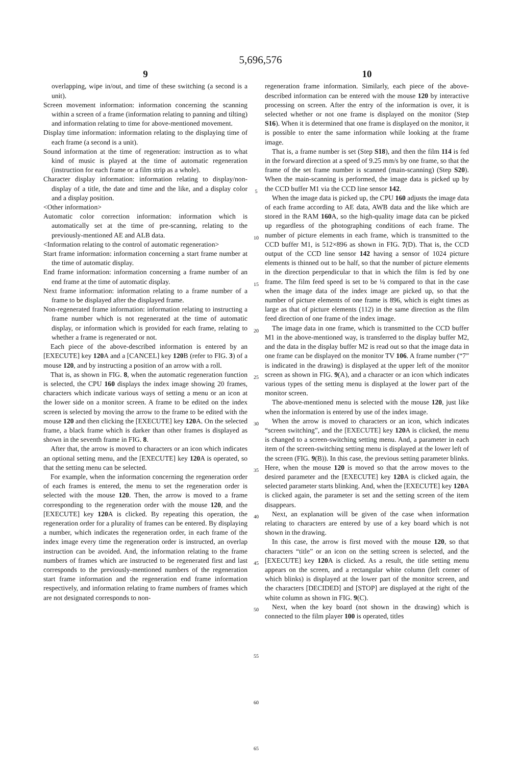5,696,576
9
overlapping, wipe in/out, and time of these switching (a second is a unit).
Screen movement information: information concerning the scanning within a screen of a frame (information relating to panning and tilting) and information relating to time for above-mentioned movement.
Display time information: information relating to the displaying time of each frame (a second is a unit).
Sound information at the time of regeneration: instruction as to what kind of music is played at the time of automatic regeneration (instruction for each frame or a film strip as a whole).
Character display information: information relating to display/non-display of a title, the date and time and the like, and a display color and a display position.
<Other information>
Automatic color correction information: information which is automatically set at the time of pre-scanning, relating to the previously-mentioned AE and ALB data.
<Information relating to the control of automatic regeneration>
Start frame information: information concerning a start frame number at the time of automatic display.
End frame information: information concerning a frame number of an end frame at the time of automatic display.
Next frame information: information relating to a frame number of a frame to be displayed after the displayed frame.
Non-regenerated frame information: information relating to instructing a frame number which is not regenerated at the time of automatic display, or information which is provided for each frame, relating to whether a frame is regenerated or not.
Each piece of the above-described information is entered by an [EXECUTE] key 120 A and a [CANCEL] key 120 B (refer to FIG. 3) of a mouse 120, and by instructing a position of an arrow with a roll.
That is, as shown in FIG. 8, when the automatic regeneration function is selected, the CPU 160 displays the index image showing 20 frames, characters which indicate various ways of setting a menu or an icon at the lower side on a monitor screen. A frame to be edited on the index screen is selected by moving the arrow to the frame to be edited with the mouse 120 and then clicking the [EXECUTE] key 120 A. On the selected frame, a black frame which is darker than other frames is displayed as shown in the seventh frame in FIG. 8.
After that, the arrow is moved to characters or an icon which indicates an optional setting menu, and the [EXECUTE] key 120 A is operated, so that the setting menu can be selected.
For example, when the information concerning the regeneration order of each frames is entered, the menu to set the regeneration order is selected with the mouse 120. Then, the arrow is moved to a frame corresponding to the regeneration order with the mouse 120, and the [EXECUTE] key 120 A is clicked. By repeating this operation, the regeneration order for a plurality of frames can be entered. By displaying a number, which indicates the regeneration order, in each frame of the index image every time the regeneration order is instructed, an overlap instruction can be avoided. And, the information relating to the frame numbers of frames which are instructed to be regenerated first and last corresponds to the previously-mentioned numbers of the regeneration start frame information and the regeneration end frame information respectively, and information relating to frame numbers of frames which are not designated corresponds to non-
5
10
15
20
25
30
35
40
45
50
55
60
65
10
regeneration frame information. Similarly, each piece of the above-described information can be entered with the mouse 120 by interactive processing on screen. After the entry of the information is over, it is selected whether or not one frame is displayed on the monitor (Step S16). When it is determined that one frame is displayed on the monitor, it is possible to enter the same information while looking at the frame image.
That is, a frame number is set (Step S18), and then the film 114 is fed in the forward direction at a speed of 9.25 mm/s by one frame, so that the frame of the set frame number is scanned (main-scanning) (Step S20). When the main-scanning is performed, the image data is picked up by the CCD buffer M1 via the CCD line sensor 142.
When the image data is picked up, the CPU 160 adjusts the image data of each frame according to AE data, AWB data and the like which are stored in the RAM 160 A, so the high-quality image data can be picked up regardless of the photographing conditions of each frame. The number of picture elements in each frame, which is transmitted to the CCD buffer M1, is 512×896 as shown in FIG. 7(D). That is, the CCD output of the CCD line sensor 142 having a sensor of 1024 picture elements is thinned out to be half, so that the number of picture elements in the direction perpendicular to that in which the film is fed by one frame. The film feed speed is set to be ⅛ compared to that in the case when the image data of the index image are picked up, so that the number of picture elements of one frame is 896, which is eight times as large as that of picture elements (112) in the same direction as the film feed direction of one frame of the index image.
The image data in one frame, which is transmitted to the CCD buffer M1 in the above-mentioned way, is transferred to the display buffer M2, and the data in the display buffer M2 is read out so that the image data in one frame can be displayed on the monitor TV 106. A frame number (“7” is indicated in the drawing) is displayed at the upper left of the monitor screen as shown in FIG. 9(A), and a character or an icon which indicates various types of the setting menu is displayed at the lower part of the monitor screen.
The above-mentioned menu is selected with the mouse 120, just like when the information is entered by use of the index image.
When the arrow is moved to characters or an icon, which indicates “screen switching”, and the [EXECUTE] key 120 A is clicked, the menu is changed to a screen-switching setting menu. And, a parameter in each item of the screen-switching setting menu is displayed at the lower left of the screen (FIG. 9(B)). In this case, the previous setting parameter blinks. Here, when the mouse 120 is moved so that the arrow moves to the desired parameter and the [EXECUTE] key 120 A is clicked again, the selected parameter starts blinking. And, when the [EXECUTE] key 120 A is clicked again, the parameter is set and the setting screen of the item disappears.
Next, an explanation will be given of the case when information relating to characters are entered by use of a key board which is not shown in the drawing.
In this case, the arrow is first moved with the mouse 120, so that characters “title” or an icon on the setting screen is selected, and the [EXECUTE] key 120 A is clicked. As a result, the title setting menu appears on the screen, and a rectangular white column (left corner of which blinks) is displayed at the lower part of the monitor screen, and the characters [DECIDED] and [STOP] are displayed at the right of the white column as shown in FIG. 9(C).
Next, when the key board (not shown in the drawing) which is connected to the film player 100 is operated, titles